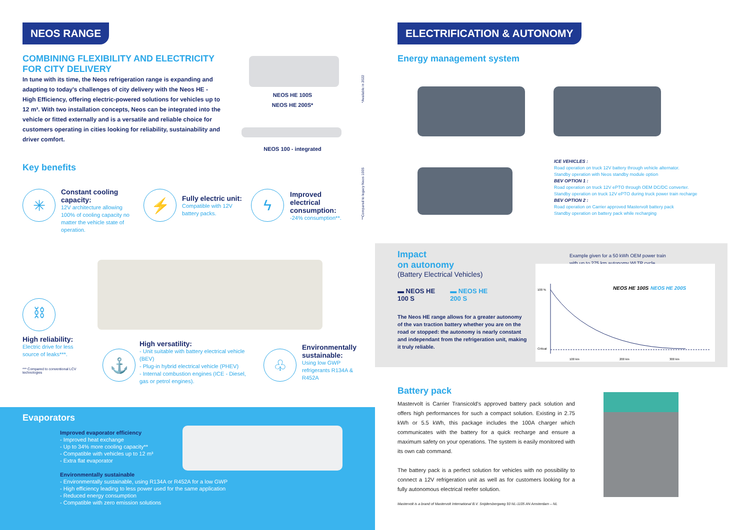NEOS RANGE
COMBINING FLEXIBILITY AND ELECTRICITY FOR CITY DELIVERY
In tune with its time, the Neos refrigeration range is expanding and adapting to today's challenges of city delivery with the Neos HE - High Efficiency, offering electric-powered solutions for vehicles up to 12 m³. With two installation concepts, Neos can be integrated into the vehicle or fitted externally and is a versatile and reliable choice for customers operating in cities looking for reliability, sustainability and driver comfort.
NEOS HE 100S
NEOS HE 200S*
NEOS 100 - integrated
*Available in 2022
**Compared to legacy Neos 100S
Key benefits
✳
Constant cooling capacity:
12V architecture allowing 100% of cooling capacity no matter the vehicle state of operation.
⚡
Fully electric unit:
Compatible with 12V battery packs.
ϟ
Improved electrical consumption:
-24% consumption**.
⛓
High reliability:
Electric drive for less source of leaks***.
*** Compared to conventional LCV technologies
⚓
High versatility:
- Unit suitable with battery electrical vehicle (BEV)
- Plug-in hybrid electrical vehicle (PHEV)
- Internal combustion engines (ICE - Diesel, gas or petrol engines).
♧
Environmentally sustainable:
Using low GWP refrigerants R134A & R452A
Evaporators
Improved evaporator efficiency
- Improved heat exchange
- Up to 34% more cooling capacity**
- Compatible with vehicles up to 12 m³
- Extra flat evaporator
Environmentally sustainable
- Environmentally sustainable, using R134A or R452A for a low GWP
- High efficiency leading to less power used for the same application
- Reduced energy consumption
- Compatible with zero emission solutions
ELECTRIFICATION & AUTONOMY
Energy management system
ICE VEHICLES :
Road operation on truck 12V battery through vehicle alternator.
Standby operation with Neos standby module option
BEV OPTION 1 :
Road operation on truck 12V ePTO through OEM DC/DC converter.
Standby operation on truck 12V ePTO during truck power train recharge
BEV OPTION 2 :
Road operation on Carrier approved Mastervolt battery pack
Standby operation on battery pack while recharging
Impact
on autonomy
(Battery Electrical Vehicles)
▬ NEOS HE
100 S ▬ NEOS HE
200 S
The Neos HE range allows for a greater autonomy of the van traction battery whether you are on the road or stopped: the autonomy is nearly constant and independant from the refrigeration unit, making it truly reliable.
Example given for a 50 kWh OEM power train
with up to 275 km autonomy WLTP cycle
100 %
Critical
100 km
200 km
300 km
NEOS HE 100S
NEOS HE 200S
Battery pack
Mastervolt is Carrier Transicold's approved battery pack solution and offers high performances for such a compact solution. Existing in 2.75 kWh or 5.5 kWh, this package includes the 100A charger which communicates with the battery for a quick recharge and ensure a maximum safety on your operations. The system is easily monitored with its own cab command.
The battery pack is a perfect solution for vehicles with no possibility to connect a 12V refrigeration unit as well as for customers looking for a fully autonomous electrical reefer solution.
Mastervolt is a brand of Mastervolt International B.V. Snijdersbergweg 93 NL-1105 AN Amsterdam – NL